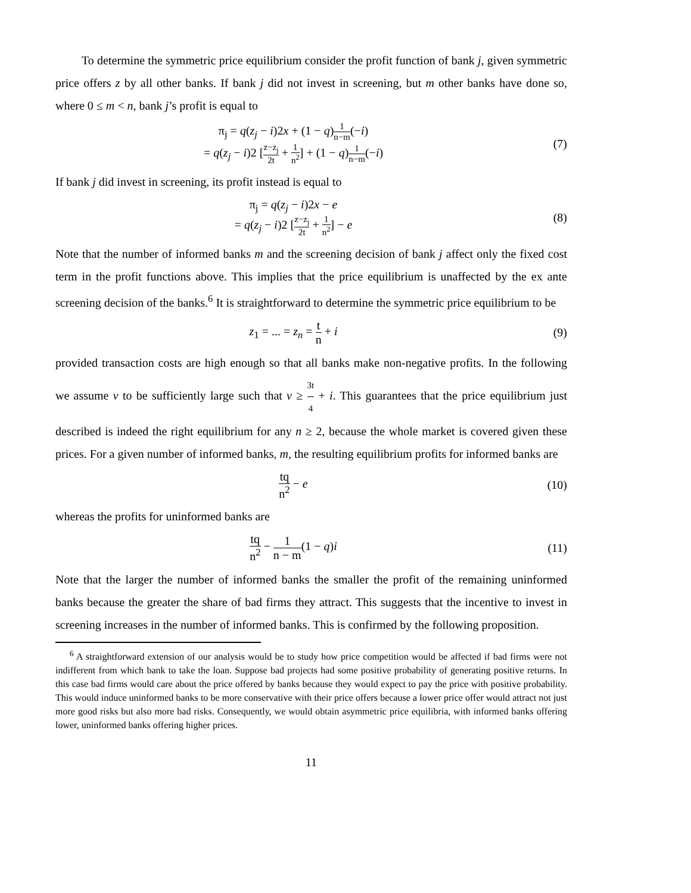To determine the symmetric price equilibrium consider the profit function of bank j, given symmetric price offers z by all other banks. If bank j did not invest in screening, but m other banks have done so, where 0 ≤ m < n, bank j’s profit is equal to
π<sub>j</sub> = q(z<sub>j</sub> − i)2x + (1 − q)1 n−m(−i)
= q(z<sub>j</sub> − i)2 [z−z<sub>j</sub> 2t + 1 n<sup>2</sup>] + (1 − q)1 n−m(−i)
(7)
If bank j did invest in screening, its profit instead is equal to
π<sub>j</sub> = q(z<sub>j</sub> − i)2x − e
= q(z<sub>j</sub> − i)2 [z−z<sub>j</sub> 2t + 1 n<sup>2</sup>] − e
(8)
Note that the number of informed banks m and the screening decision of bank j affect only the fixed cost term in the profit functions above. This implies that the price equilibrium is unaffected by the ex ante screening decision of the banks.<sup>6</sup> It is straightforward to determine the symmetric price equilibrium to be
z<sub>1</sub> = ... = z<sub>n</sub> = t n + i (9)
provided transaction costs are high enough so that all banks make non-negative profits. In the following we assume v to be sufficiently large such that v ≥ 3t 4 + i. This guarantees that the price equilibrium just described is indeed the right equilibrium for any n ≥ 2, because the whole market is covered given these prices. For a given number of informed banks, m, the resulting equilibrium profits for informed banks are
tq n<sup>2</sup> − e (10)
whereas the profits for uninformed banks are
tq n<sup>2</sup> − 1 n − m(1 − q)i (11)
Note that the larger the number of informed banks the smaller the profit of the remaining uninformed banks because the greater the share of bad firms they attract. This suggests that the incentive to invest in screening increases in the number of informed banks. This is confirmed by the following proposition.
<sup>6</sup> A straightforward extension of our analysis would be to study how price competition would be affected if bad firms were not indifferent from which bank to take the loan. Suppose bad projects had some positive probability of generating positive returns. In this case bad firms would care about the price offered by banks because they would expect to pay the price with positive probability. This would induce uninformed banks to be more conservative with their price offers because a lower price offer would attract not just more good risks but also more bad risks. Consequently, we would obtain asymmetric price equilibria, with informed banks offering lower, uninformed banks offering higher prices.
11